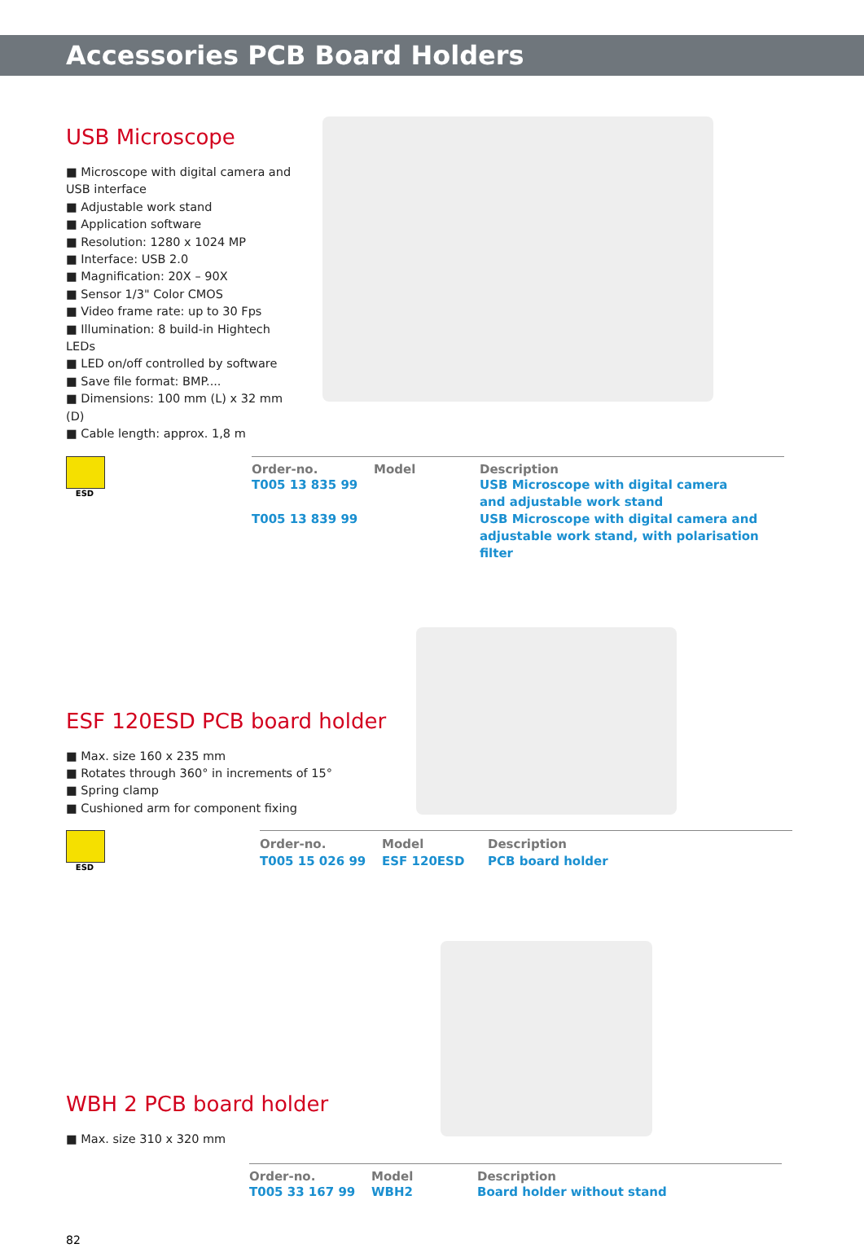Accessories PCB Board Holders
USB Microscope
■ Microscope with digital camera and USB interface
■ Adjustable work stand
■ Application software
■ Resolution: 1280 x 1024 MP
■ Interface: USB 2.0
■ Magnification: 20X – 90X
■ Sensor 1/3" Color CMOS
■ Video frame rate: up to 30 Fps
■ Illumination: 8 build-in Hightech LEDs
■ LED on/off controlled by software
■ Save file format: BMP....
■ Dimensions: 100 mm (L) x 32 mm (D)
■ Cable length: approx. 1,8 m
ESD
| Order-no. | Model | Description |
| --- | --- | --- |
| T005 13 835 99 | | USB Microscope with digital camera and adjustable work stand |
| T005 13 839 99 | | USB Microscope with digital camera and adjustable work stand, with polarisation filter |
ESF 120ESD PCB board holder
■ Max. size 160 x 235 mm
■ Rotates through 360° in increments of 15°
■ Spring clamp
■ Cushioned arm for component fixing
ESD
| Order-no. | Model | Description |
| --- | --- | --- |
| T005 15 026 99 | ESF 120ESD | PCB board holder |
WBH 2 PCB board holder
■ Max. size 310 x 320 mm
| Order-no. | Model | Description |
| --- | --- | --- |
| T005 33 167 99 | WBH2 | Board holder without stand |
82